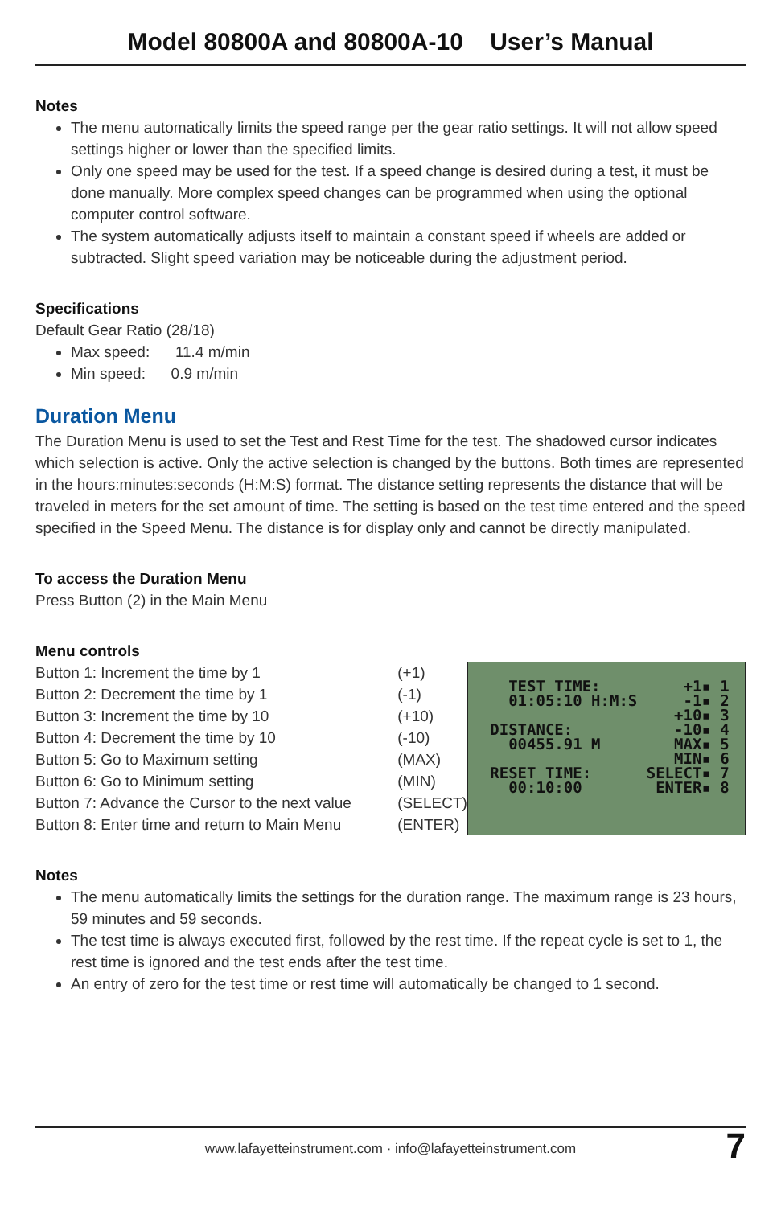Model 80800A and 80800A-10 User’s Manual
Notes
The menu automatically limits the speed range per the gear ratio settings. It will not allow speed settings higher or lower than the specified limits.
Only one speed may be used for the test. If a speed change is desired during a test, it must be done manually. More complex speed changes can be programmed when using the optional computer control software.
The system automatically adjusts itself to maintain a constant speed if wheels are added or subtracted. Slight speed variation may be noticeable during the adjustment period.
Specifications
Default Gear Ratio (28/18)
Max speed: 11.4 m/min
Min speed: 0.9 m/min
Duration Menu
The Duration Menu is used to set the Test and Rest Time for the test. The shadowed cursor indicates which selection is active. Only the active selection is changed by the buttons. Both times are represented in the hours:minutes:seconds (H:M:S) format. The distance setting represents the distance that will be traveled in meters for the set amount of time. The setting is based on the test time entered and the speed specified in the Speed Menu. The distance is for display only and cannot be directly manipulated.
To access the Duration Menu
Press Button (2) in the Main Menu
Menu controls
| Button 1: Increment the time by 1 | (+1) |
| Button 2: Decrement the time by 1 | (-1) |
| Button 3: Increment the time by 10 | (+10) |
| Button 4: Decrement the time by 10 | (-10) |
| Button 5: Go to Maximum setting | (MAX) |
| Button 6: Go to Minimum setting | (MIN) |
| Button 7: Advance the Cursor to the next value | (SELECT) |
| Button 8: Enter time and return to Main Menu | (ENTER) |
TEST TIME: +1▪ 1 01:05:10 H:M:S -1▪ 2 +10▪ 3 DISTANCE: -10▪ 4 00455.91 M MAX▪ 5 MIN▪ 6 RESET TIME: SELECT▪ 7 00:10:00 ENTER▪ 8
Notes
The menu automatically limits the settings for the duration range. The maximum range is 23 hours, 59 minutes and 59 seconds.
The test time is always executed first, followed by the rest time. If the repeat cycle is set to 1, the rest time is ignored and the test ends after the test time.
An entry of zero for the test time or rest time will automatically be changed to 1 second.
www.lafayetteinstrument.com · info@lafayetteinstrument.com 7